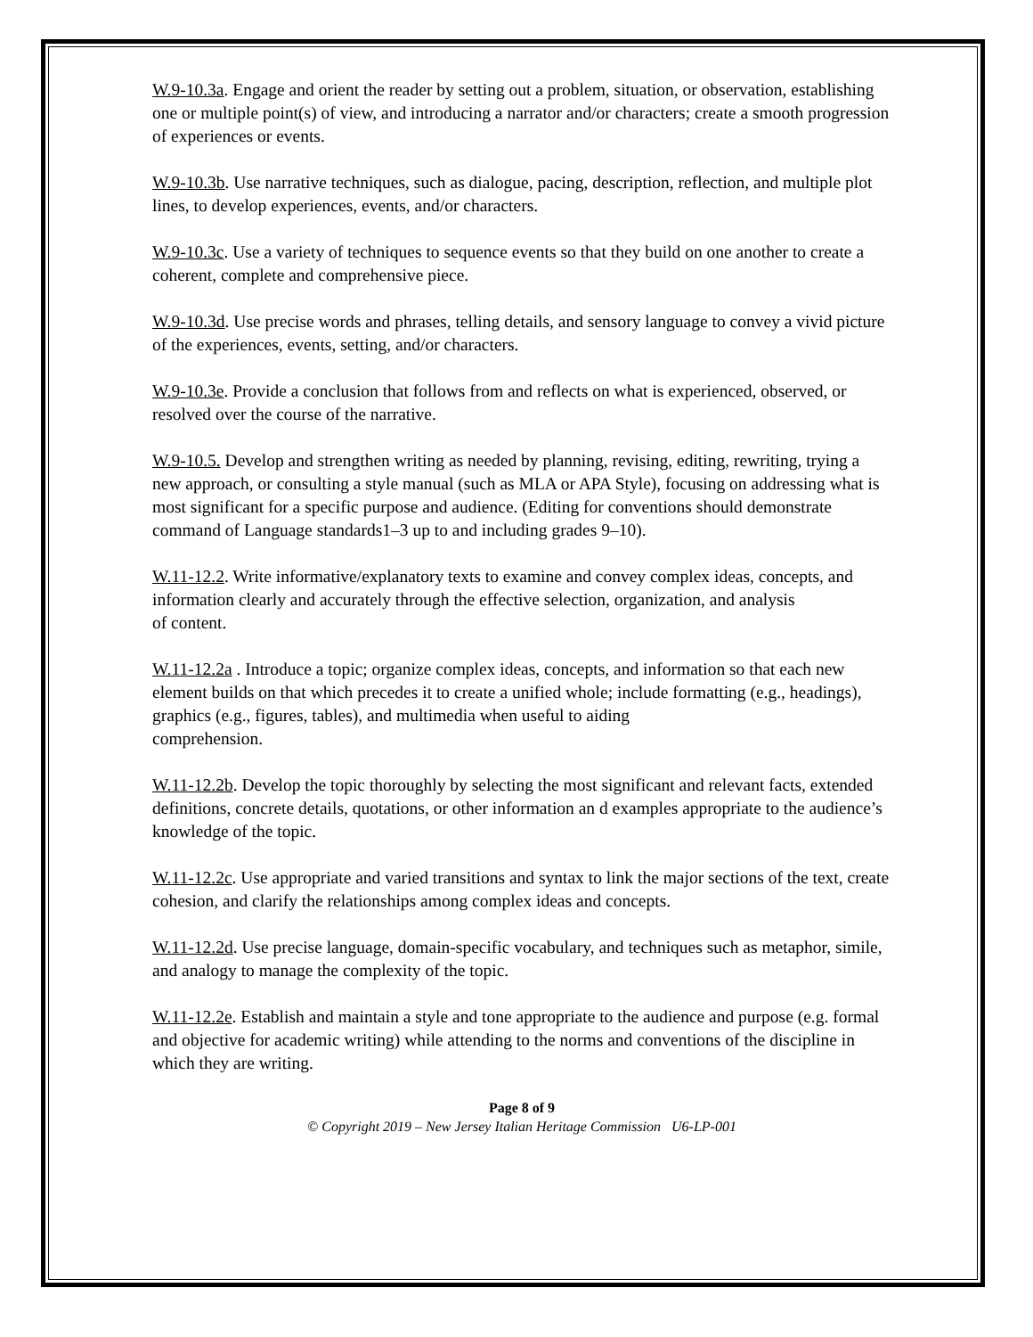W.9-10.3a. Engage and orient the reader by setting out a problem, situation, or observation, establishing one or multiple point(s) of view, and introducing a narrator and/or characters; create a smooth progression of experiences or events.
W.9-10.3b. Use narrative techniques, such as dialogue, pacing, description, reflection, and multiple plot lines, to develop experiences, events, and/or characters.
W.9-10.3c. Use a variety of techniques to sequence events so that they build on one another to create a coherent, complete and comprehensive piece.
W.9-10.3d. Use precise words and phrases, telling details, and sensory language to convey a vivid picture of the experiences, events, setting, and/or characters.
W.9-10.3e. Provide a conclusion that follows from and reflects on what is experienced, observed, or resolved over the course of the narrative.
W.9-10.5. Develop and strengthen writing as needed by planning, revising, editing, rewriting, trying a new approach, or consulting a style manual (such as MLA or APA Style), focusing on addressing what is most significant for a specific purpose and audience. (Editing for conventions should demonstrate command of Language standards1–3 up to and including grades 9–10).
W.11-12.2. Write informative/explanatory texts to examine and convey complex ideas, concepts, and information clearly and accurately through the effective selection, organization, and analysis
of content.
W.11-12.2a . Introduce a topic; organize complex ideas, concepts, and information so that each new element builds on that which precedes it to create a unified whole; include formatting (e.g., headings), graphics (e.g., figures, tables), and multimedia when useful to aiding
comprehension.
W.11-12.2b. Develop the topic thoroughly by selecting the most significant and relevant facts, extended definitions, concrete details, quotations, or other information an d examples appropriate to the audience’s knowledge of the topic.
W.11-12.2c. Use appropriate and varied transitions and syntax to link the major sections of the text, create cohesion, and clarify the relationships among complex ideas and concepts.
W.11-12.2d. Use precise language, domain-specific vocabulary, and techniques such as metaphor, simile, and analogy to manage the complexity of the topic.
W.11-12.2e. Establish and maintain a style and tone appropriate to the audience and purpose (e.g. formal and objective for academic writing) while attending to the norms and conventions of the discipline in which they are writing.
Page 8 of 9
© Copyright 2019 – New Jersey Italian Heritage Commission U6-LP-001